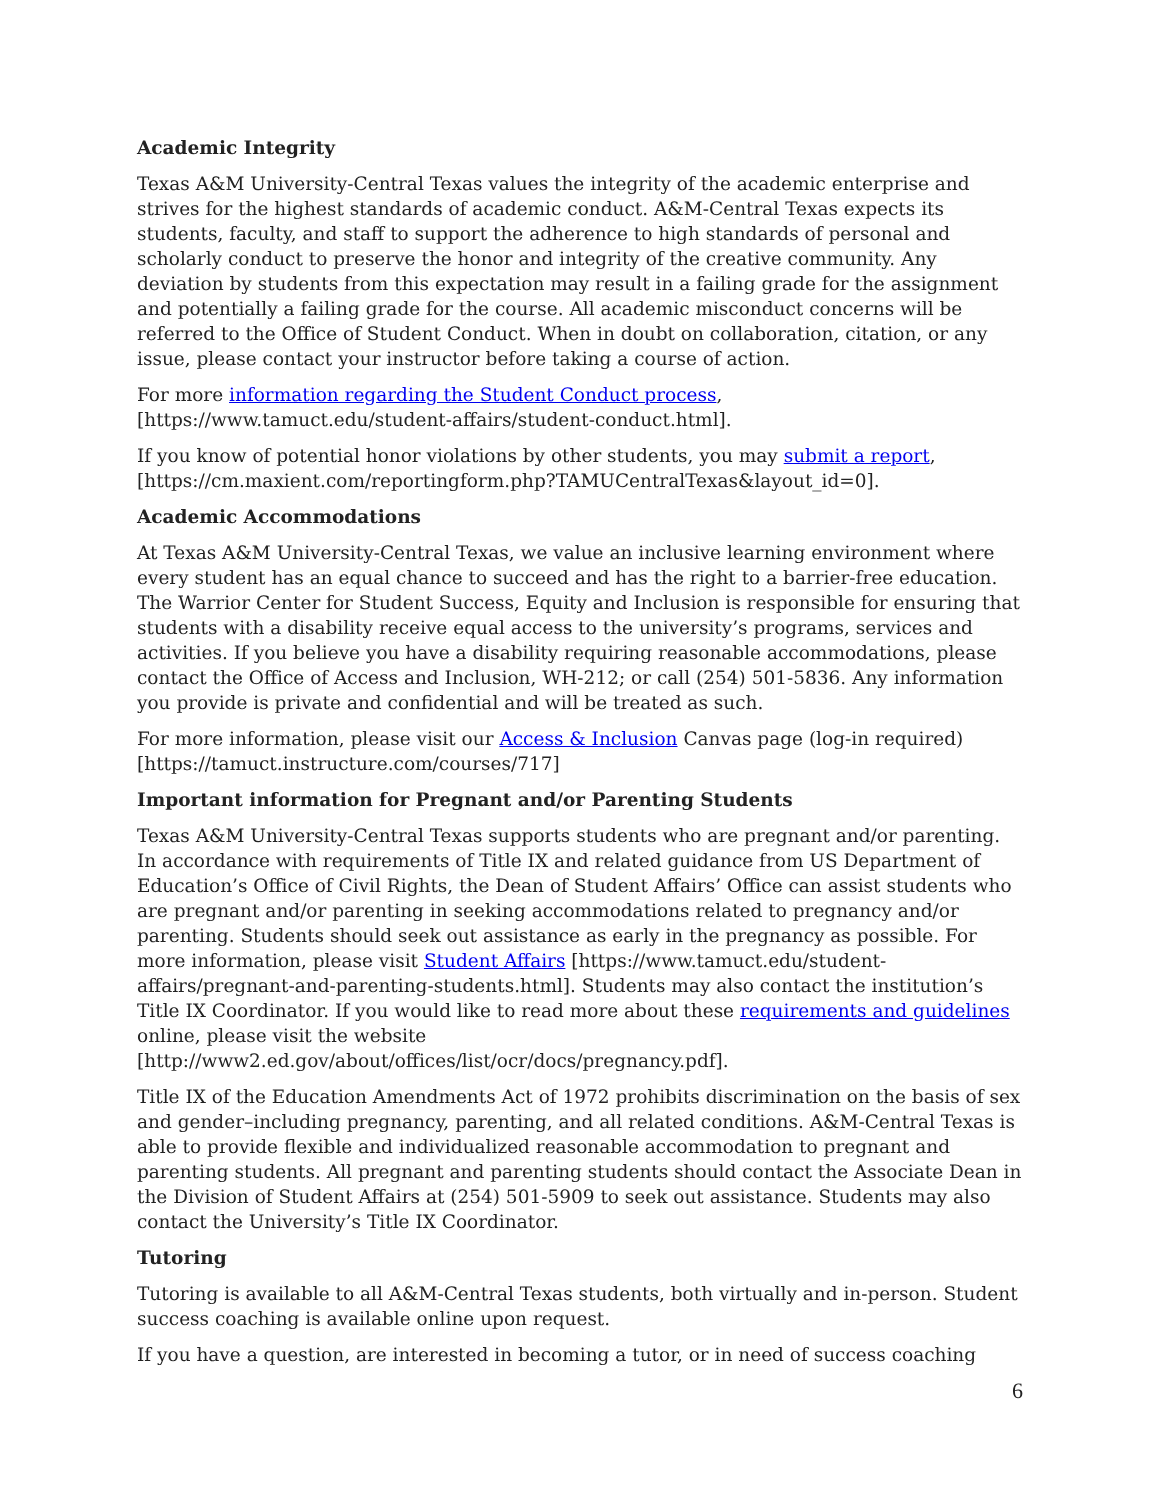Academic Integrity
Texas A&M University-Central Texas values the integrity of the academic enterprise and strives for the highest standards of academic conduct. A&M-Central Texas expects its students, faculty, and staff to support the adherence to high standards of personal and scholarly conduct to preserve the honor and integrity of the creative community. Any deviation by students from this expectation may result in a failing grade for the assignment and potentially a failing grade for the course. All academic misconduct concerns will be referred to the Office of Student Conduct. When in doubt on collaboration, citation, or any issue, please contact your instructor before taking a course of action.
For more information regarding the Student Conduct process, [https://www.tamuct.edu/student-affairs/student-conduct.html].
If you know of potential honor violations by other students, you may submit a report, [https://cm.maxient.com/reportingform.php?TAMUCentralTexas&layout_id=0].
Academic Accommodations
At Texas A&M University-Central Texas, we value an inclusive learning environment where every student has an equal chance to succeed and has the right to a barrier-free education. The Warrior Center for Student Success, Equity and Inclusion is responsible for ensuring that students with a disability receive equal access to the university’s programs, services and activities. If you believe you have a disability requiring reasonable accommodations, please contact the Office of Access and Inclusion, WH-212; or call (254) 501-5836. Any information you provide is private and confidential and will be treated as such.
For more information, please visit our Access & Inclusion Canvas page (log-in required) [https://tamuct.instructure.com/courses/717]
Important information for Pregnant and/or Parenting Students
Texas A&M University-Central Texas supports students who are pregnant and/or parenting. In accordance with requirements of Title IX and related guidance from US Department of Education’s Office of Civil Rights, the Dean of Student Affairs’ Office can assist students who are pregnant and/or parenting in seeking accommodations related to pregnancy and/or parenting. Students should seek out assistance as early in the pregnancy as possible. For more information, please visit Student Affairs [https://www.tamuct.edu/student-affairs/pregnant-and-parenting-students.html]. Students may also contact the institution’s Title IX Coordinator. If you would like to read more about these requirements and guidelines online, please visit the website [http://www2.ed.gov/about/offices/list/ocr/docs/pregnancy.pdf].
Title IX of the Education Amendments Act of 1972 prohibits discrimination on the basis of sex and gender–including pregnancy, parenting, and all related conditions. A&M-Central Texas is able to provide flexible and individualized reasonable accommodation to pregnant and parenting students. All pregnant and parenting students should contact the Associate Dean in the Division of Student Affairs at (254) 501-5909 to seek out assistance. Students may also contact the University’s Title IX Coordinator.
Tutoring
Tutoring is available to all A&M-Central Texas students, both virtually and in-person. Student success coaching is available online upon request.
If you have a question, are interested in becoming a tutor, or in need of success coaching
6